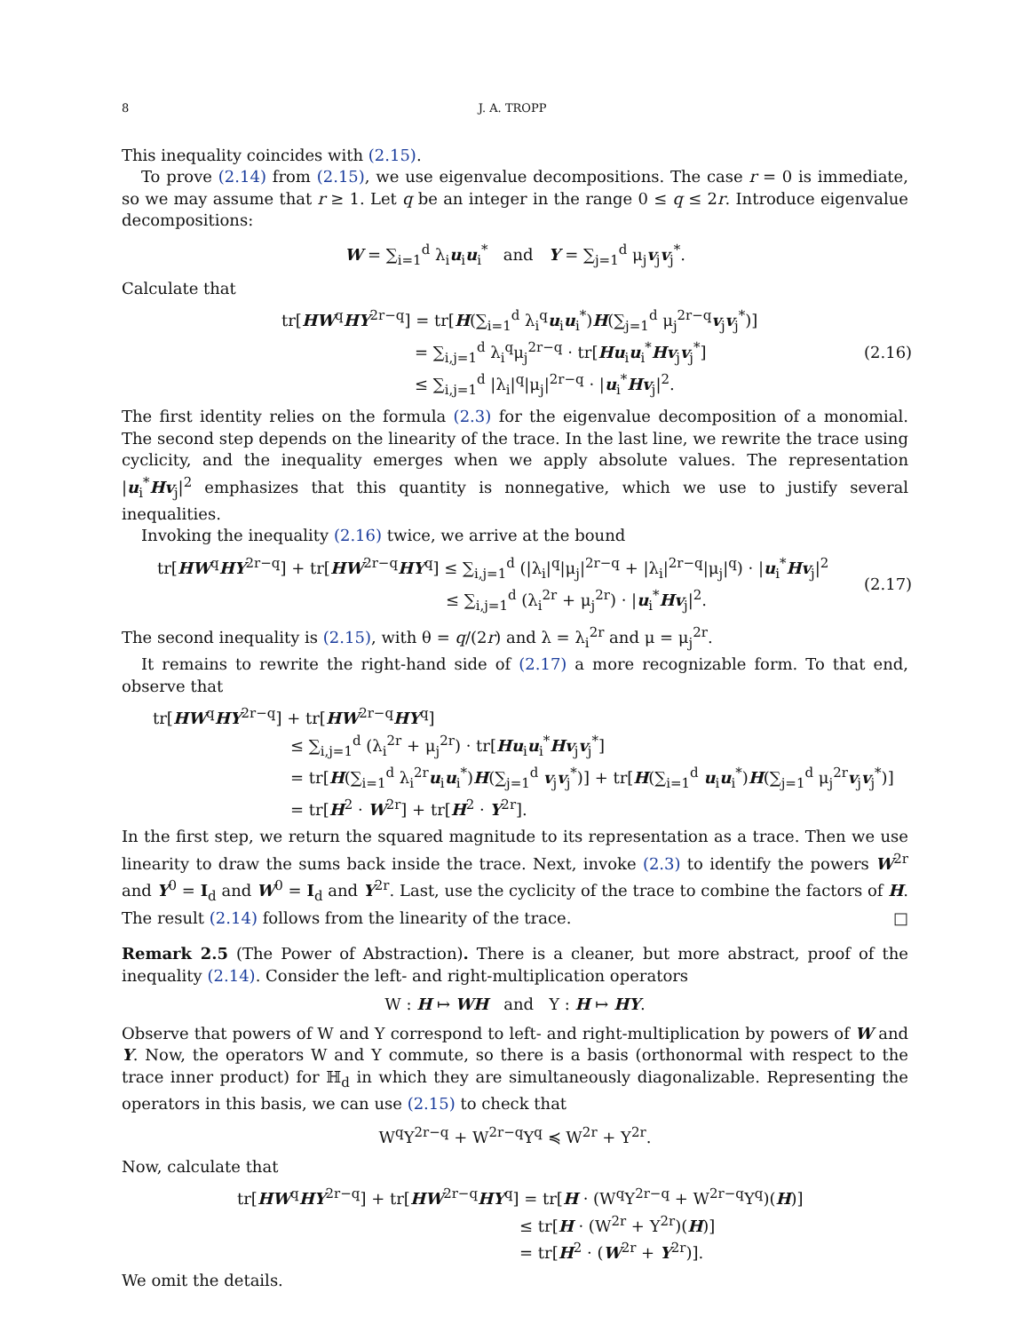8 J. A. TROPP
This inequality coincides with (2.15).
To prove (2.14) from (2.15), we use eigenvalue decompositions. The case r = 0 is immediate, so we may assume that r ≥ 1. Let q be an integer in the range 0 ≤ q ≤ 2r. Introduce eigenvalue decompositions:
W = ∑<sub>i=1</sub><sup>d</sup> λ<sub>i</sub>u<sub>i</sub>u<sub>i</sub><sup>*</sup> and Y = ∑<sub>j=1</sub><sup>d</sup> μ<sub>j</sub>v<sub>j</sub>v<sub>j</sub><sup>*</sup>.
Calculate that
tr[HW<sup>q</sup>HY<sup>2r−q</sup>] = tr[H(∑<sub>i=1</sub><sup>d</sup> λ<sub>i</sub><sup>q</sup>u<sub>i</sub>u<sub>i</sub><sup>*</sup>)H(∑<sub>j=1</sub><sup>d</sup> μ<sub>j</sub><sup>2r−q</sup>v<sub>j</sub>v<sub>j</sub><sup>*</sup>)]
= ∑<sub>i,j=1</sub><sup>d</sup> λ<sub>i</sub><sup>q</sup>μ<sub>j</sub><sup>2r−q</sup> · tr[Hu<sub>i</sub>u<sub>i</sub><sup>*</sup>Hv<sub>j</sub>v<sub>j</sub><sup>*</sup>]
≤ ∑<sub>i,j=1</sub><sup>d</sup> |λ<sub>i</sub>|<sup>q</sup>|μ<sub>j</sub>|<sup>2r−q</sup> · |u<sub>i</sub><sup>*</sup>Hv<sub>j</sub>|<sup>2</sup>.
(2.16)
The first identity relies on the formula (2.3) for the eigenvalue decomposition of a monomial. The second step depends on the linearity of the trace. In the last line, we rewrite the trace using cyclicity, and the inequality emerges when we apply absolute values. The representation |u<sub>i</sub><sup>*</sup>Hv<sub>j</sub>|<sup>2</sup> emphasizes that this quantity is nonnegative, which we use to justify several inequalities.
Invoking the inequality (2.16) twice, we arrive at the bound
tr[HW<sup>q</sup>HY<sup>2r−q</sup>] + tr[HW<sup>2r−q</sup>HY<sup>q</sup>] ≤ ∑<sub>i,j=1</sub><sup>d</sup> (|λ<sub>i</sub>|<sup>q</sup>|μ<sub>j</sub>|<sup>2r−q</sup> + |λ<sub>i</sub>|<sup>2r−q</sup>|μ<sub>j</sub>|<sup>q</sup>) · |u<sub>i</sub><sup>*</sup>Hv<sub>j</sub>|<sup>2</sup>
≤ ∑<sub>i,j=1</sub><sup>d</sup> (λ<sub>i</sub><sup>2r</sup> + μ<sub>j</sub><sup>2r</sup>) · |u<sub>i</sub><sup>*</sup>Hv<sub>j</sub>|<sup>2</sup>.
(2.17)
The second inequality is (2.15), with θ = q/(2r) and λ = λ<sub>i</sub><sup>2r</sup> and μ = μ<sub>j</sub><sup>2r</sup>.
It remains to rewrite the right-hand side of (2.17) a more recognizable form. To that end, observe that
tr[HW<sup>q</sup>HY<sup>2r−q</sup>] + tr[HW<sup>2r−q</sup>HY<sup>q</sup>]
≤ ∑<sub>i,j=1</sub><sup>d</sup> (λ<sub>i</sub><sup>2r</sup> + μ<sub>j</sub><sup>2r</sup>) · tr[Hu<sub>i</sub>u<sub>i</sub><sup>*</sup>Hv<sub>j</sub>v<sub>j</sub><sup>*</sup>]
= tr[H(∑<sub>i=1</sub><sup>d</sup> λ<sub>i</sub><sup>2r</sup>u<sub>i</sub>u<sub>i</sub><sup>*</sup>)H(∑<sub>j=1</sub><sup>d</sup> v<sub>j</sub>v<sub>j</sub><sup>*</sup>)] + tr[H(∑<sub>i=1</sub><sup>d</sup> u<sub>i</sub>u<sub>i</sub><sup>*</sup>)H(∑<sub>j=1</sub><sup>d</sup> μ<sub>j</sub><sup>2r</sup>v<sub>j</sub>v<sub>j</sub><sup>*</sup>)]
= tr[H<sup>2</sup> · W<sup>2r</sup>] + tr[H<sup>2</sup> · Y<sup>2r</sup>].
In the first step, we return the squared magnitude to its representation as a trace. Then we use linearity to draw the sums back inside the trace. Next, invoke (2.3) to identify the powers W<sup>2r</sup> and Y<sup>0</sup> = I<sub>d</sub> and W<sup>0</sup> = I<sub>d</sub> and Y<sup>2r</sup>. Last, use the cyclicity of the trace to combine the factors of H. The result (2.14) follows from the linearity of the trace. □
Remark 2.5 (The Power of Abstraction). There is a cleaner, but more abstract, proof of the inequality (2.14). Consider the left- and right-multiplication operators
W : H ↦ WH and Y : H ↦ HY.
Observe that powers of W and Y correspond to left- and right-multiplication by powers of W and Y. Now, the operators W and Y commute, so there is a basis (orthonormal with respect to the trace inner product) for ℍ<sub>d</sub> in which they are simultaneously diagonalizable. Representing the operators in this basis, we can use (2.15) to check that
W<sup>q</sup>Y<sup>2r−q</sup> + W<sup>2r−q</sup>Y<sup>q</sup> ≼ W<sup>2r</sup> + Y<sup>2r</sup>.
Now, calculate that
tr[HW<sup>q</sup>HY<sup>2r−q</sup>] + tr[HW<sup>2r−q</sup>HY<sup>q</sup>] = tr[H · (W<sup>q</sup>Y<sup>2r−q</sup> + W<sup>2r−q</sup>Y<sup>q</sup>)(H)]
≤ tr[H · (W<sup>2r</sup> + Y<sup>2r</sup>)(H)]
= tr[H<sup>2</sup> · (W<sup>2r</sup> + Y<sup>2r</sup>)].
We omit the details.